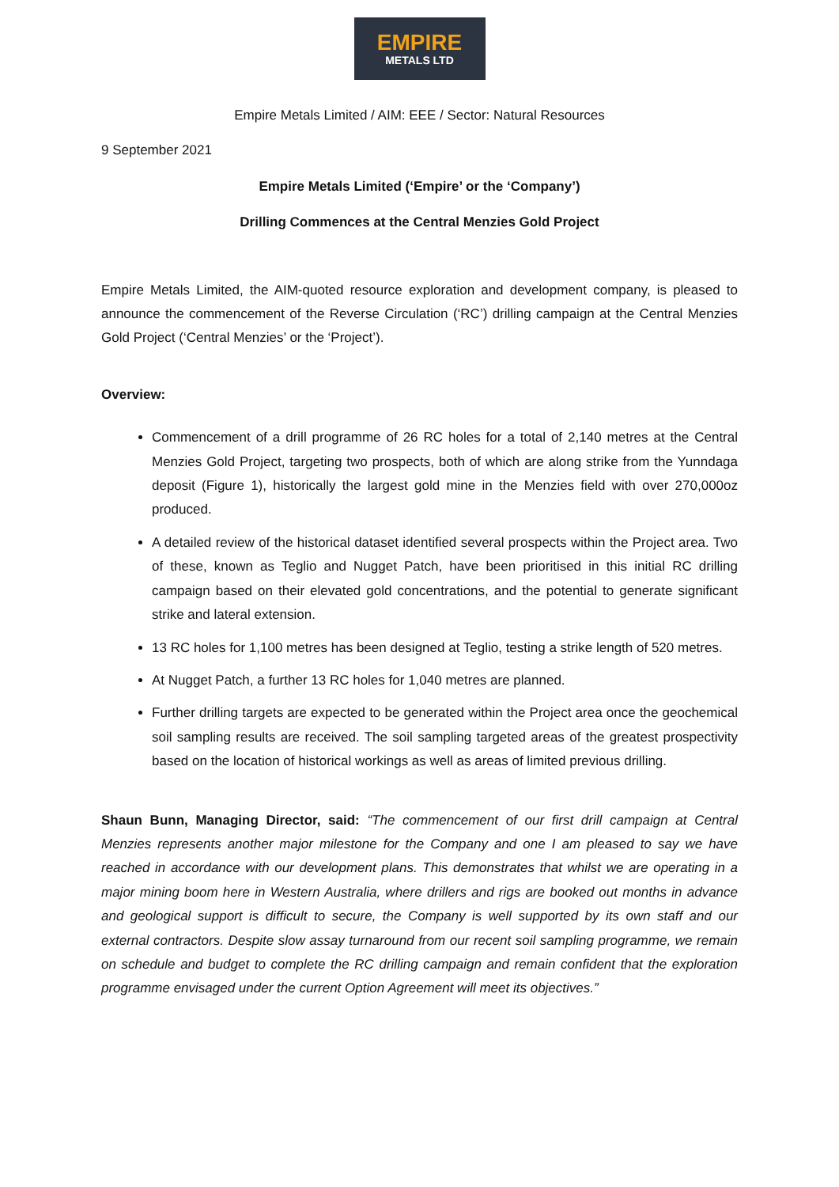EMPIRE
METALS LTD
Empire Metals Limited / AIM: EEE / Sector: Natural Resources
9 September 2021
Empire Metals Limited (‘Empire’ or the ‘Company’)
Drilling Commences at the Central Menzies Gold Project
Empire Metals Limited, the AIM-quoted resource exploration and development company, is pleased to announce the commencement of the Reverse Circulation (‘RC’) drilling campaign at the Central Menzies Gold Project (‘Central Menzies’ or the ‘Project’).
Overview:
Commencement of a drill programme of 26 RC holes for a total of 2,140 metres at the Central Menzies Gold Project, targeting two prospects, both of which are along strike from the Yunndaga deposit (Figure 1), historically the largest gold mine in the Menzies field with over 270,000oz produced.
A detailed review of the historical dataset identified several prospects within the Project area. Two of these, known as Teglio and Nugget Patch, have been prioritised in this initial RC drilling campaign based on their elevated gold concentrations, and the potential to generate significant strike and lateral extension.
13 RC holes for 1,100 metres has been designed at Teglio, testing a strike length of 520 metres.
At Nugget Patch, a further 13 RC holes for 1,040 metres are planned.
Further drilling targets are expected to be generated within the Project area once the geochemical soil sampling results are received. The soil sampling targeted areas of the greatest prospectivity based on the location of historical workings as well as areas of limited previous drilling.
Shaun Bunn, Managing Director, said: “The commencement of our first drill campaign at Central Menzies represents another major milestone for the Company and one I am pleased to say we have reached in accordance with our development plans. This demonstrates that whilst we are operating in a major mining boom here in Western Australia, where drillers and rigs are booked out months in advance and geological support is difficult to secure, the Company is well supported by its own staff and our external contractors. Despite slow assay turnaround from our recent soil sampling programme, we remain on schedule and budget to complete the RC drilling campaign and remain confident that the exploration programme envisaged under the current Option Agreement will meet its objectives.”